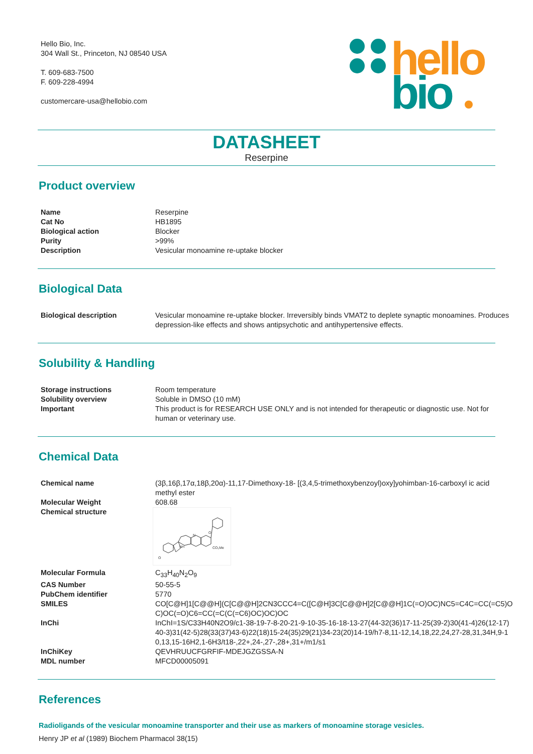Hello Bio, Inc.
304 Wall St., Princeton, NJ 08540 USA
T. 609-683-7500
F. 609-228-4994
customercare-usa@hellobio.com
hello
bio
DATASHEET
Reserpine
Product overview
| Name | Reserpine |
| Cat No | HB1895 |
| Biological action | Blocker |
| Purity | >99% |
| Description | Vesicular monoamine re-uptake blocker |
Biological Data
| Biological description | Vesicular monoamine re-uptake blocker. Irreversibly binds VMAT2 to deplete synaptic monoamines. Produces depression-like effects and shows antipsychotic and antihypertensive effects. |
Solubility & Handling
| Storage instructions | Room temperature |
| Solubility overview | Soluble in DMSO (10 mM) |
| Important | This product is for RESEARCH USE ONLY and is not intended for therapeutic or diagnostic use. Not for human or veterinary use. |
Chemical Data
| Chemical name | (3β,16β,17α,18β,20α)-11,17-Dimethoxy-18- [(3,4,5-trimethoxybenzoyl)oxy]yohimban-16-carboxyl ic acid methyl ester |
| Molecular Weight | 608.68 |
| Chemical structure | NH N CO₂Me O O |
| Molecular Formula | C<sub>33</sub>H<sub>40</sub>N<sub>2</sub>O<sub>9</sub> |
| CAS Number | 50-55-5 |
| PubChem identifier | 5770 |
| SMILES | CO[C@H]1[C@@H](C[C@@H]2CN3CCC4=C([C@H]3C[C@@H]2[C@@H]1C(=O)OC)NC5=C4C=CC(=C5)OC)OC(=O)C6=CC(=C(C(=C6)OC)OC)OC |
| InChi | InChI=1S/C33H40N2O9/c1-38-19-7-8-20-21-9-10-35-16-18-13-27(44-32(36)17-11-25(39-2)30(41-4)26(12-17)40-3)31(42-5)28(33(37)43-6)22(18)15-24(35)29(21)34-23(20)14-19/h7-8,11-12,14,18,22,24,27-28,31,34H,9-10,13,15-16H2,1-6H3/t18-,22+,24-,27-,28+,31+/m1/s1 |
| InChiKey | QEVHRUUCFGRFIF-MDEJGZGSSA-N |
| MDL number | MFCD00005091 |
References
Radioligands of the vesicular monoamine transporter and their use as markers of monoamine storage vesicles.
Henry JP et al (1989) Biochem Pharmacol 38(15)